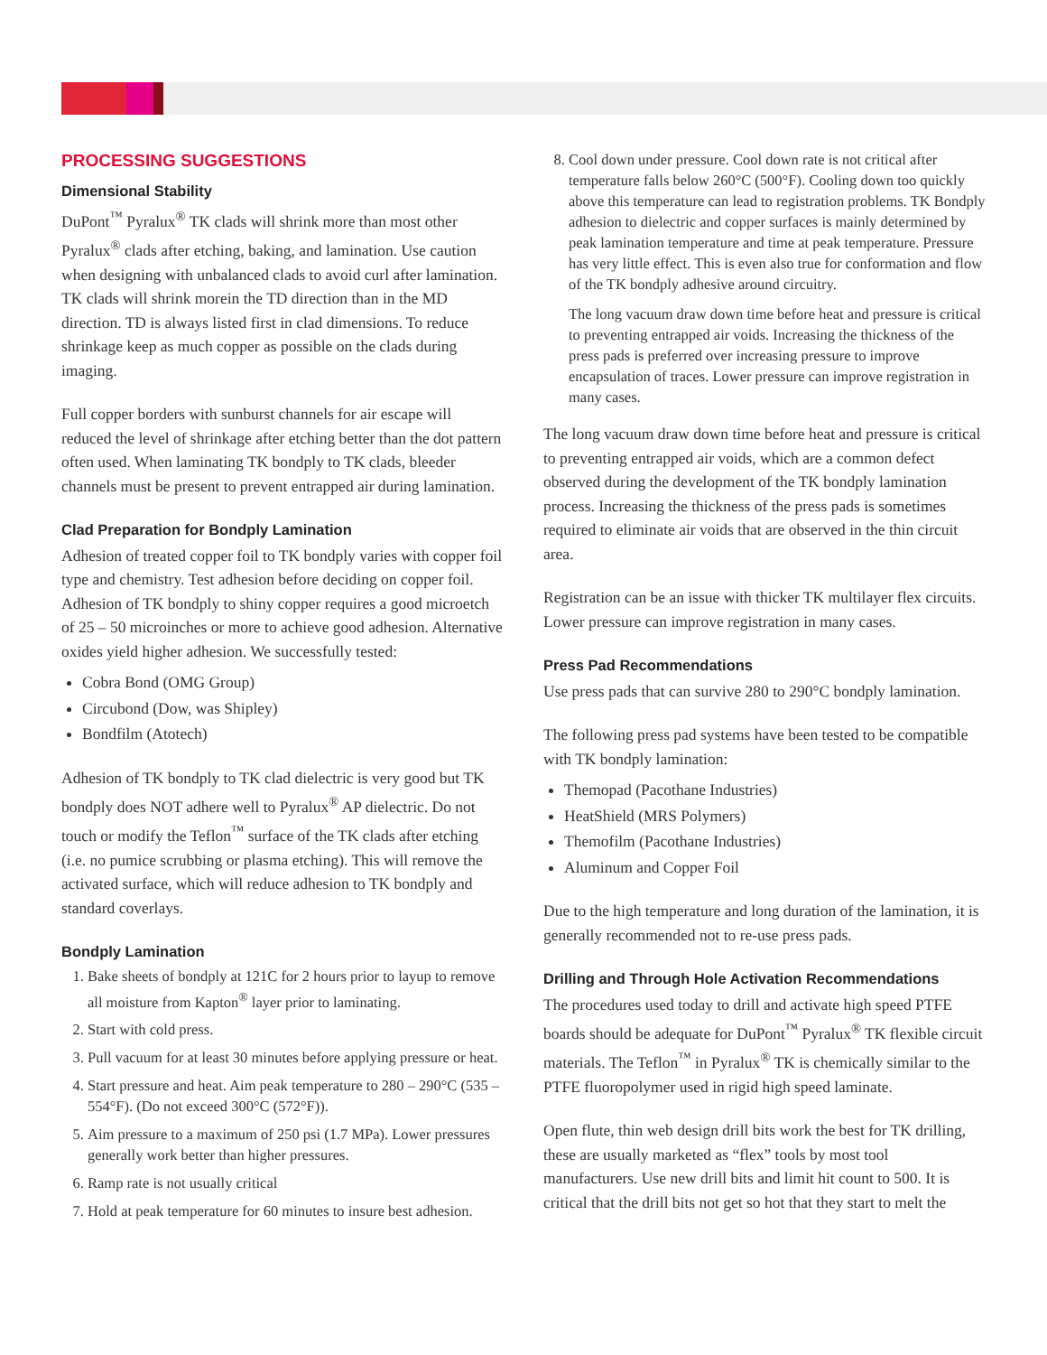PROCESSING SUGGESTIONS
Dimensional Stability
DuPont<sup>™</sup> Pyralux<sup>®</sup> TK clads will shrink more than most other Pyralux<sup>®</sup> clads after etching, baking, and lamination. Use caution when designing with unbalanced clads to avoid curl after lamination. TK clads will shrink morein the TD direction than in the MD direction. TD is always listed first in clad dimensions. To reduce shrinkage keep as much copper as possible on the clads during imaging.
Full copper borders with sunburst channels for air escape will reduced the level of shrinkage after etching better than the dot pattern often used. When laminating TK bondply to TK clads, bleeder channels must be present to prevent entrapped air during lamination.
Clad Preparation for Bondply Lamination
Adhesion of treated copper foil to TK bondply varies with copper foil type and chemistry. Test adhesion before deciding on copper foil. Adhesion of TK bondply to shiny copper requires a good microetch of 25 – 50 microinches or more to achieve good adhesion. Alternative oxides yield higher adhesion. We successfully tested:
Cobra Bond (OMG Group)
Circubond (Dow, was Shipley)
Bondfilm (Atotech)
Adhesion of TK bondply to TK clad dielectric is very good but TK bondply does NOT adhere well to Pyralux<sup>®</sup> AP dielectric. Do not touch or modify the Teflon<sup>™</sup> surface of the TK clads after etching (i.e. no pumice scrubbing or plasma etching). This will remove the activated surface, which will reduce adhesion to TK bondply and standard coverlays.
Bondply Lamination
1. Bake sheets of bondply at 121C for 2 hours prior to layup to remove all moisture from Kapton<sup>®</sup> layer prior to laminating.
2. Start with cold press.
3. Pull vacuum for at least 30 minutes before applying pressure or heat.
4. Start pressure and heat. Aim peak temperature to 280 – 290°C (535 – 554°F). (Do not exceed 300°C (572°F)).
5. Aim pressure to a maximum of 250 psi (1.7 MPa). Lower pressures generally work better than higher pressures.
6. Ramp rate is not usually critical
7. Hold at peak temperature for 60 minutes to insure best adhesion.
8. Cool down under pressure. Cool down rate is not critical after temperature falls below 260°C (500°F). Cooling down too quickly above this temperature can lead to registration problems. TK Bondply adhesion to dielectric and copper surfaces is mainly determined by peak lamination temperature and time at peak temperature. Pressure has very little effect. This is even also true for conformation and flow of the TK bondply adhesive around circuitry.
The long vacuum draw down time before heat and pressure is critical to preventing entrapped air voids. Increasing the thickness of the press pads is preferred over increasing pressure to improve encapsulation of traces. Lower pressure can improve registration in many cases.
The long vacuum draw down time before heat and pressure is critical to preventing entrapped air voids, which are a common defect observed during the development of the TK bondply lamination process. Increasing the thickness of the press pads is sometimes required to eliminate air voids that are observed in the thin circuit area.
Registration can be an issue with thicker TK multilayer flex circuits. Lower pressure can improve registration in many cases.
Press Pad Recommendations
Use press pads that can survive 280 to 290°C bondply lamination.
The following press pad systems have been tested to be compatible with TK bondply lamination:
Themopad (Pacothane Industries)
HeatShield (MRS Polymers)
Themofilm (Pacothane Industries)
Aluminum and Copper Foil
Due to the high temperature and long duration of the lamination, it is generally recommended not to re-use press pads.
Drilling and Through Hole Activation Recommendations
The procedures used today to drill and activate high speed PTFE boards should be adequate for DuPont<sup>™</sup> Pyralux<sup>®</sup> TK flexible circuit materials. The Teflon<sup>™</sup> in Pyralux<sup>®</sup> TK is chemically similar to the PTFE fluoropolymer used in rigid high speed laminate.
Open flute, thin web design drill bits work the best for TK drilling, these are usually marketed as “flex” tools by most tool manufacturers. Use new drill bits and limit hit count to 500. It is critical that the drill bits not get so hot that they start to melt the